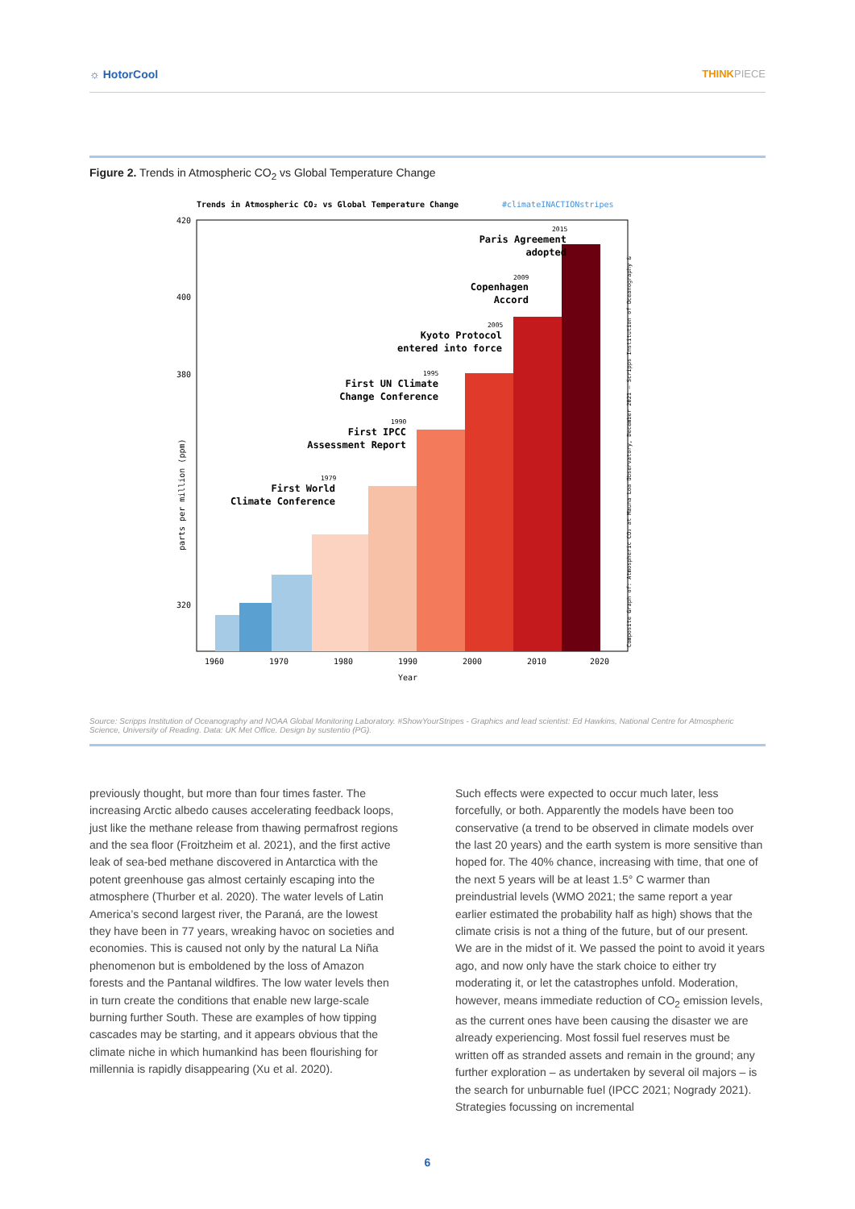☼ HotorCool THINKPIECE
Figure 2. Trends in Atmospheric CO<sub>2</sub> vs Global Temperature Change
Trends in Atmospheric CO₂ vs Global Temperature Change
#climateINACTIONstripes
420
400
380
320
1960
1970
1980
1990
2000
2010
2020
Year
parts per million (ppm)
Paris Agreement
adopted
Copenhagen
Accord
Kyoto Protocol
entered into force
First UN Climate
Change Conference
First IPCC
Assessment Report
First World
Climate Conference
2015
2009
2005
1995
1990
1979
Composite Graph of: Atmospheric CO₂ at Mauna Loa Observatory, December 2021 – Scripps Institution of Oceanography &
Source: Scripps Institution of Oceanography and NOAA Global Monitoring Laboratory. #ShowYourStripes - Graphics and lead scientist: Ed Hawkins, National Centre for Atmospheric Science, University of Reading. Data: UK Met Office. Design by sustentio (PG).
previously thought, but more than four times faster. The increasing Arctic albedo causes accelerating feedback loops, just like the methane release from thawing permafrost regions and the sea floor (Froitzheim et al. 2021), and the first active leak of sea-bed methane discovered in Antarctica with the potent greenhouse gas almost certainly escaping into the atmosphere (Thurber et al. 2020). The water levels of Latin America’s second largest river, the Paraná, are the lowest they have been in 77 years, wreaking havoc on societies and economies. This is caused not only by the natural La Niña phenomenon but is emboldened by the loss of Amazon forests and the Pantanal wildfires. The low water levels then in turn create the conditions that enable new large-scale burning further South. These are examples of how tipping cascades may be starting, and it appears obvious that the climate niche in which humankind has been flourishing for millennia is rapidly disappearing (Xu et al. 2020).
Such effects were expected to occur much later, less forcefully, or both. Apparently the models have been too conservative (a trend to be observed in climate models over the last 20 years) and the earth system is more sensitive than hoped for. The 40% chance, increasing with time, that one of the next 5 years will be at least 1.5° C warmer than preindustrial levels (WMO 2021; the same report a year earlier estimated the probability half as high) shows that the climate crisis is not a thing of the future, but of our present. We are in the midst of it. We passed the point to avoid it years ago, and now only have the stark choice to either try moderating it, or let the catastrophes unfold. Moderation, however, means immediate reduction of CO<sub>2</sub> emission levels, as the current ones have been causing the disaster we are already experiencing. Most fossil fuel reserves must be written off as stranded assets and remain in the ground; any further exploration – as undertaken by several oil majors – is the search for unburnable fuel (IPCC 2021; Nogrady 2021). Strategies focussing on incremental
6